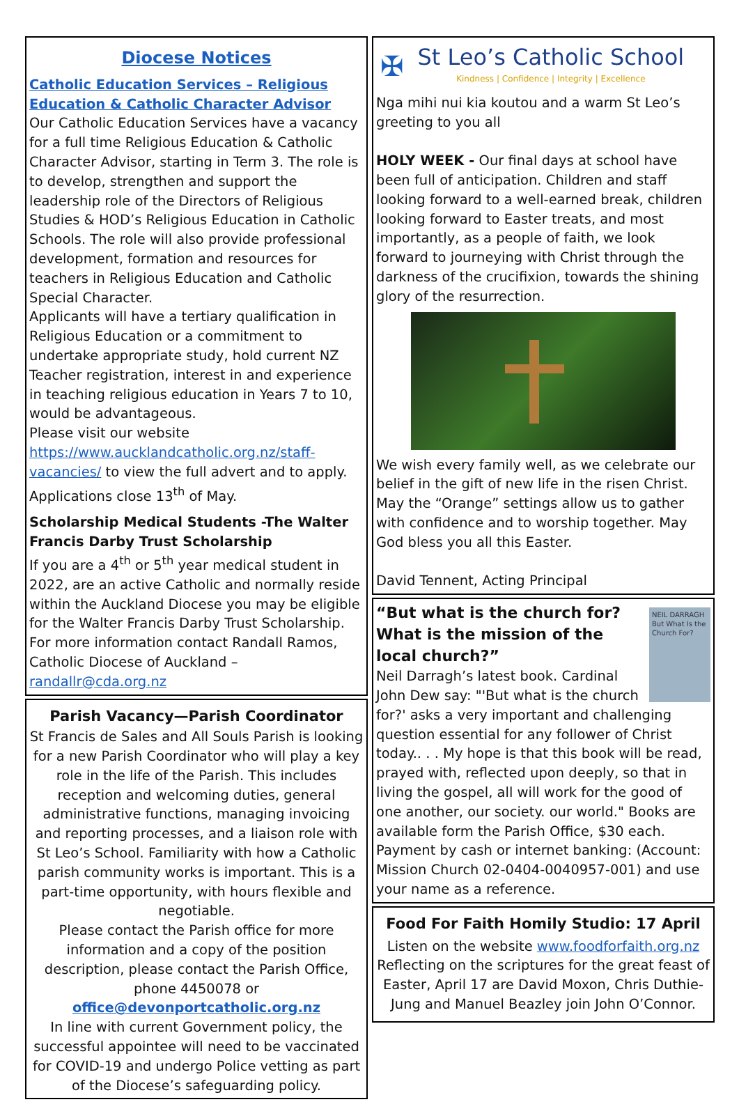Diocese Notices
Catholic Education Services – Religious Education & Catholic Character Advisor
Our Catholic Education Services have a vacancy for a full time Religious Education & Catholic Character Advisor, starting in Term 3. The role is to develop, strengthen and support the leadership role of the Directors of Religious Studies & HOD’s Religious Education in Catholic Schools. The role will also provide professional development, formation and resources for teachers in Religious Education and Catholic Special Character.
Applicants will have a tertiary qualification in Religious Education or a commitment to undertake appropriate study, hold current NZ Teacher registration, interest in and experience in teaching religious education in Years 7 to 10, would be advantageous.
Please visit our website https://www.aucklandcatholic.org.nz/staff-vacancies/ to view the full advert and to apply. Applications close 13<sup>th</sup> of May.
Scholarship Medical Students -The Walter Francis Darby Trust Scholarship
If you are a 4<sup>th</sup> or 5<sup>th</sup> year medical student in 2022, are an active Catholic and normally reside within the Auckland Diocese you may be eligible for the Walter Francis Darby Trust Scholarship. For more information contact Randall Ramos, Catholic Diocese of Auckland – randallr@cda.org.nz
Parish Vacancy—Parish Coordinator
St Francis de Sales and All Souls Parish is looking for a new Parish Coordinator who will play a key role in the life of the Parish. This includes reception and welcoming duties, general administrative functions, managing invoicing and reporting processes, and a liaison role with St Leo’s School. Familiarity with how a Catholic parish community works is important. This is a part-time opportunity, with hours flexible and negotiable.
Please contact the Parish office for more information and a copy of the position description, please contact the Parish Office, phone 4450078 or office@devonportcatholic.org.nz
In line with current Government policy, the successful appointee will need to be vaccinated for COVID-19 and undergo Police vetting as part of the Diocese’s safeguarding policy.
✠
St Leo’s Catholic School
Kindness | Confidence | Integrity | Excellence
Nga mihi nui kia koutou and a warm St Leo’s greeting to you all
HOLY WEEK - Our final days at school have been full of anticipation. Children and staff looking forward to a well-earned break, children looking forward to Easter treats, and most importantly, as a people of faith, we look forward to journeying with Christ through the darkness of the crucifixion, towards the shining glory of the resurrection.
We wish every family well, as we celebrate our belief in the gift of new life in the risen Christ. May the “Orange” settings allow us to gather with confidence and to worship together. May God bless you all this Easter.
David Tennent, Acting Principal
NEIL DARRAGH
But What Is the Church For?
“But what is the church for? What is the mission of the local church?”
Neil Darragh’s latest book. Cardinal John Dew say: "'But what is the church for?' asks a very important and challenging question essential for any follower of Christ today.. . . My hope is that this book will be read, prayed with, reflected upon deeply, so that in living the gospel, all will work for the good of one another, our society. our world." Books are available form the Parish Office, $30 each. Payment by cash or internet banking: (Account: Mission Church 02-0404-0040957-001) and use your name as a reference.
Food For Faith Homily Studio: 17 April
Listen on the website www.foodforfaith.org.nz
Reflecting on the scriptures for the great feast of Easter, April 17 are David Moxon, Chris Duthie-Jung and Manuel Beazley join John O’Connor.